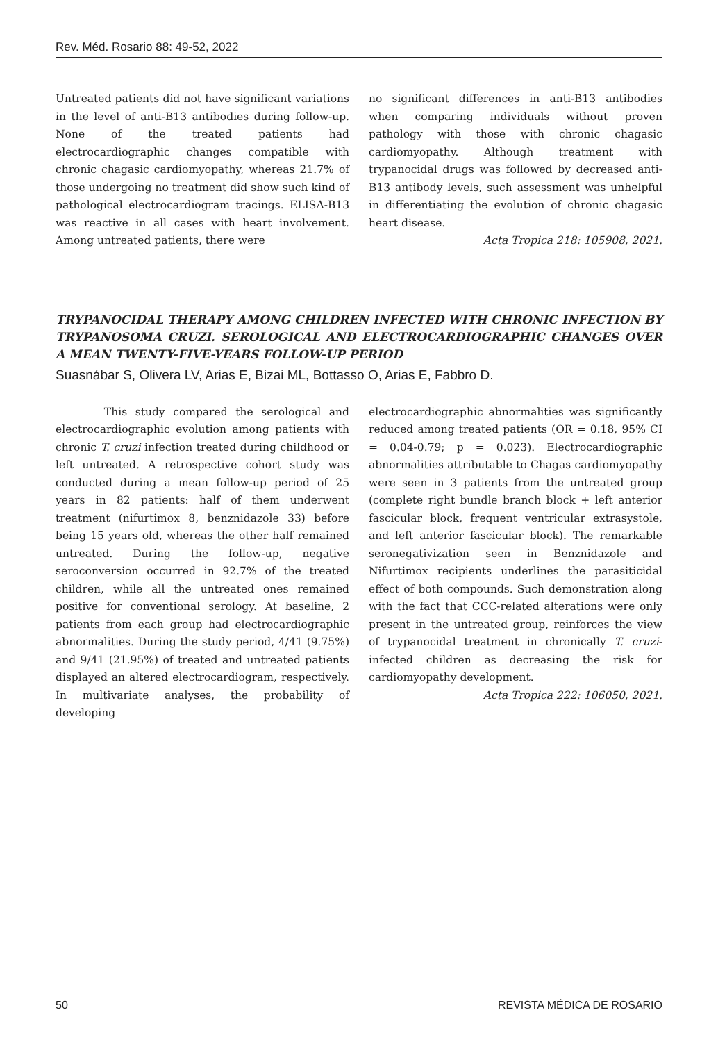Rev. Méd. Rosario 88: 49-52, 2022
Untreated patients did not have significant variations in the level of anti-B13 antibodies during follow-up. None of the treated patients had electrocardiographic changes compatible with chronic chagasic cardiomyopathy, whereas 21.7% of those undergoing no treatment did show such kind of pathological electrocardiogram tracings. ELISA-B13 was reactive in all cases with heart involvement. Among untreated patients, there were
no significant differences in anti-B13 antibodies when comparing individuals without proven pathology with those with chronic chagasic cardiomyopathy. Although treatment with trypanocidal drugs was followed by decreased anti-B13 antibody levels, such assessment was unhelpful in differentiating the evolution of chronic chagasic heart disease.
Acta Tropica 218: 105908, 2021.
TRYPANOCIDAL THERAPY AMONG CHILDREN INFECTED WITH CHRONIC INFECTION BY TRYPANOSOMA CRUZI. SEROLOGICAL AND ELECTROCARDIOGRAPHIC CHANGES OVER A MEAN TWENTY-FIVE-YEARS FOLLOW-UP PERIOD
Suasnábar S, Olivera LV, Arias E, Bizai ML, Bottasso O, Arias E, Fabbro D.
This study compared the serological and electrocardiographic evolution among patients with chronic T. cruzi infection treated during childhood or left untreated. A retrospective cohort study was conducted during a mean follow-up period of 25 years in 82 patients: half of them underwent treatment (nifurtimox 8, benznidazole 33) before being 15 years old, whereas the other half remained untreated. During the follow-up, negative seroconversion occurred in 92.7% of the treated children, while all the untreated ones remained positive for conventional serology. At baseline, 2 patients from each group had electrocardiographic abnormalities. During the study period, 4/41 (9.75%) and 9/41 (21.95%) of treated and untreated patients displayed an altered electrocardiogram, respectively. In multivariate analyses, the probability of developing
electrocardiographic abnormalities was significantly reduced among treated patients (OR = 0.18, 95% CI = 0.04-0.79; p = 0.023). Electrocardiographic abnormalities attributable to Chagas cardiomyopathy were seen in 3 patients from the untreated group (complete right bundle branch block + left anterior fascicular block, frequent ventricular extrasystole, and left anterior fascicular block). The remarkable seronegativization seen in Benznidazole and Nifurtimox recipients underlines the parasiticidal effect of both compounds. Such demonstration along with the fact that CCC-related alterations were only present in the untreated group, reinforces the view of trypanocidal treatment in chronically T. cruzi-infected children as decreasing the risk for cardiomyopathy development.
Acta Tropica 222: 106050, 2021.
50 REVISTA MÉDICA DE ROSARIO